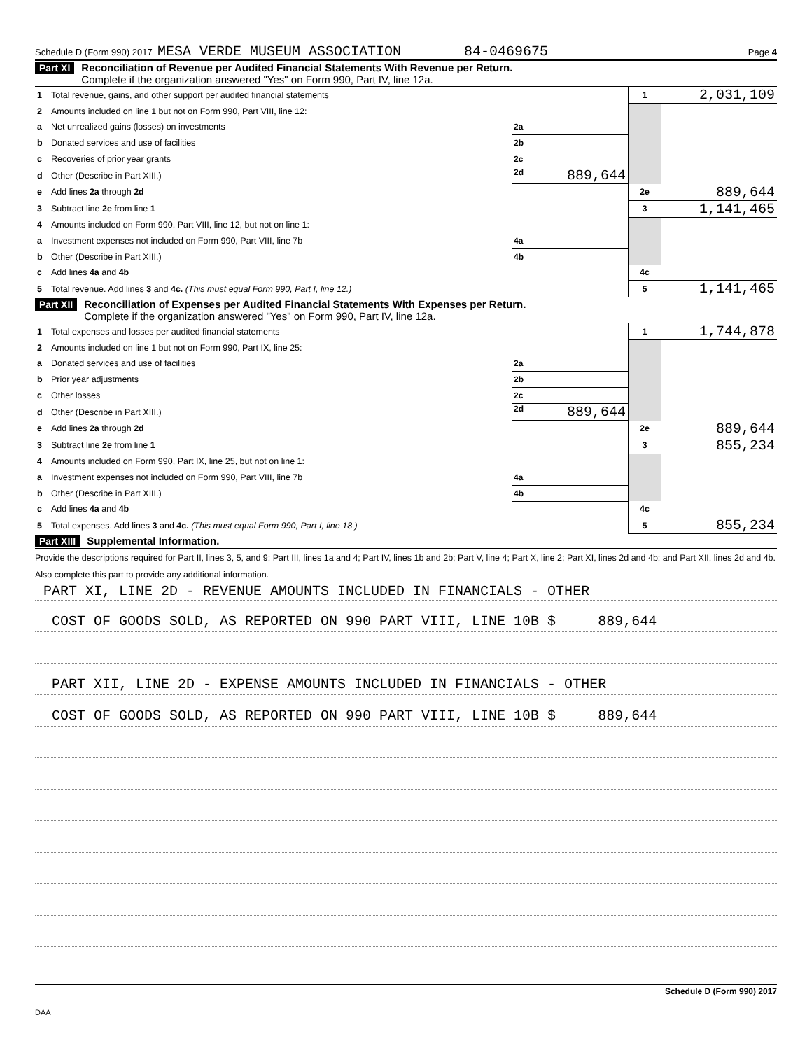Schedule D (Form 990) 2017 MESA VERDE MUSEUM ASSOCIATION 84-0469675 Page 4
Part XI Reconciliation of Revenue per Audited Financial Statements With Revenue per Return.
Complete if the organization answered "Yes" on Form 990, Part IV, line 12a.
| 1 | Total revenue, gains, and other support per audited financial statements | | 1 | 2,031,109 |
| 2 | Amounts included on line 1 but not on Form 990, Part VIII, line 12: | | | |
| a | Net unrealized gains (losses) on investments | 2a | | |
| b | Donated services and use of facilities | 2b | | |
| c | Recoveries of prior year grants | 2c | | |
| d | Other (Describe in Part XIII.) | 2d 889,644 | | |
| e | Add lines 2a through 2d | | 2e | 889,644 |
| 3 | Subtract line 2e from line 1 | | 3 | 1,141,465 |
| 4 | Amounts included on Form 990, Part VIII, line 12, but not on line 1: | | | |
| a | Investment expenses not included on Form 990, Part VIII, line 7b | 4a | | |
| b | Other (Describe in Part XIII.) | 4b | | |
| c | Add lines 4a and 4b | | 4c | |
| 5 | Total revenue. Add lines 3 and 4c. (This must equal Form 990, Part I, line 12.) | | 5 | 1,141,465 |
Part XII Reconciliation of Expenses per Audited Financial Statements With Expenses per Return.
Complete if the organization answered "Yes" on Form 990, Part IV, line 12a.
| 1 | Total expenses and losses per audited financial statements | | 1 | 1,744,878 |
| 2 | Amounts included on line 1 but not on Form 990, Part IX, line 25: | | | |
| a | Donated services and use of facilities | 2a | | |
| b | Prior year adjustments | 2b | | |
| c | Other losses | 2c | | |
| d | Other (Describe in Part XIII.) | 2d 889,644 | | |
| e | Add lines 2a through 2d | | 2e | 889,644 |
| 3 | Subtract line 2e from line 1 | | 3 | 855,234 |
| 4 | Amounts included on Form 990, Part IX, line 25, but not on line 1: | | | |
| a | Investment expenses not included on Form 990, Part VIII, line 7b | 4a | | |
| b | Other (Describe in Part XIII.) | 4b | | |
| c | Add lines 4a and 4b | | 4c | |
| 5 | Total expenses. Add lines 3 and 4c. (This must equal Form 990, Part I, line 18.) | | 5 | 855,234 |
Part XIII Supplemental Information.
Provide the descriptions required for Part II, lines 3, 5, and 9; Part III, lines 1a and 4; Part IV, lines 1b and 2b; Part V, line 4; Part X, line 2; Part XI, lines 2d and 4b; and Part XII, lines 2d and 4b. Also complete this part to provide any additional information.
PART XI, LINE 2D - REVENUE AMOUNTS INCLUDED IN FINANCIALS - OTHER
COST OF GOODS SOLD, AS REPORTED ON 990 PART VIII, LINE 10B $ 889,644
PART XII, LINE 2D - EXPENSE AMOUNTS INCLUDED IN FINANCIALS - OTHER
COST OF GOODS SOLD, AS REPORTED ON 990 PART VIII, LINE 10B $ 889,644
Schedule D (Form 990) 2017
DAA